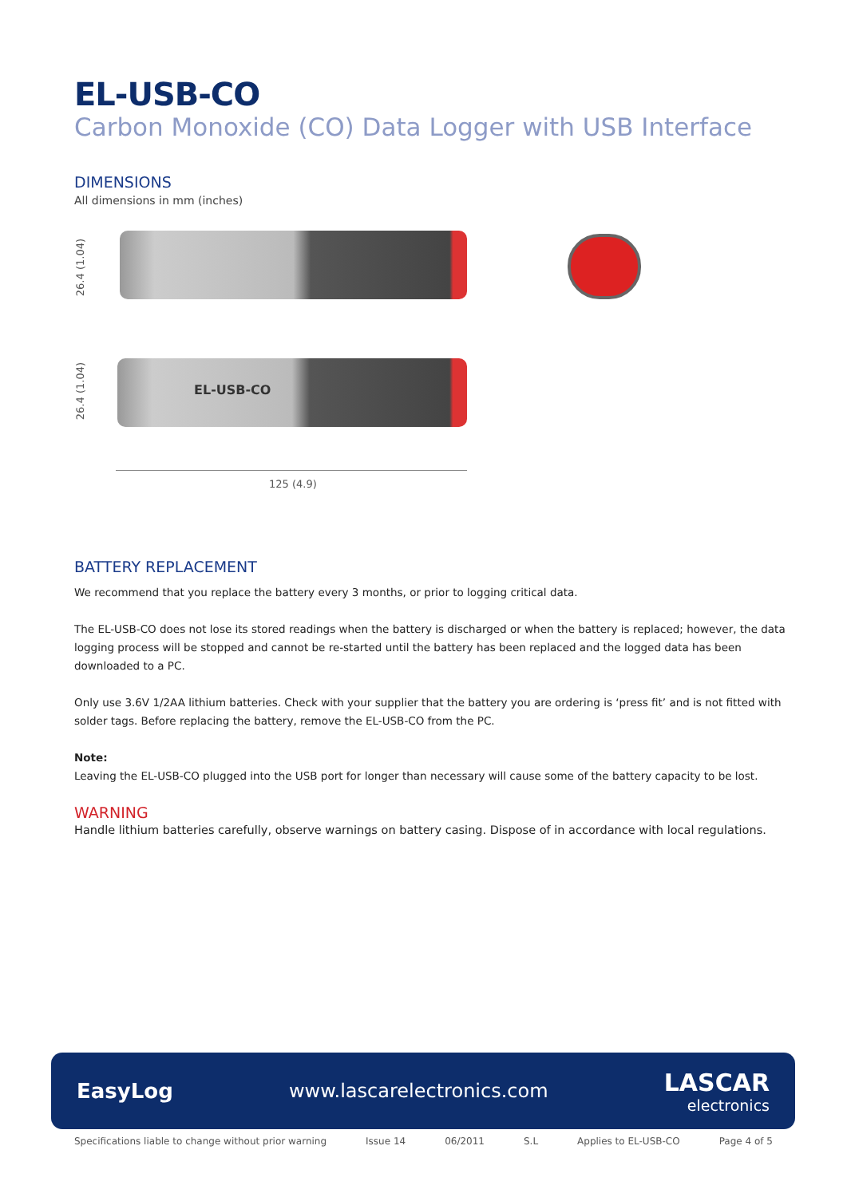EL-USB-CO
Carbon Monoxide (CO) Data Logger with USB Interface
DIMENSIONS
All dimensions in mm (inches)
26.4 (1.04)
26.4 (1.04)
EL-USB-CO
125 (4.9)
BATTERY REPLACEMENT
We recommend that you replace the battery every 3 months, or prior to logging critical data.
The EL-USB-CO does not lose its stored readings when the battery is discharged or when the battery is replaced; however, the data logging process will be stopped and cannot be re-started until the battery has been replaced and the logged data has been downloaded to a PC.
Only use 3.6V 1/2AA lithium batteries. Check with your supplier that the battery you are ordering is ‘press fit’ and is not fitted with solder tags. Before replacing the battery, remove the EL-USB-CO from the PC.
Note:
Leaving the EL-USB-CO plugged into the USB port for longer than necessary will cause some of the battery capacity to be lost.
WARNING
Handle lithium batteries carefully, observe warnings on battery casing. Dispose of in accordance with local regulations.
EasyLog www.lascarelectronics.com
LASCAR
electronics
Specifications liable to change without prior warning Issue 14 06/2011 S.L Applies to EL-USB-CO Page 4 of 5